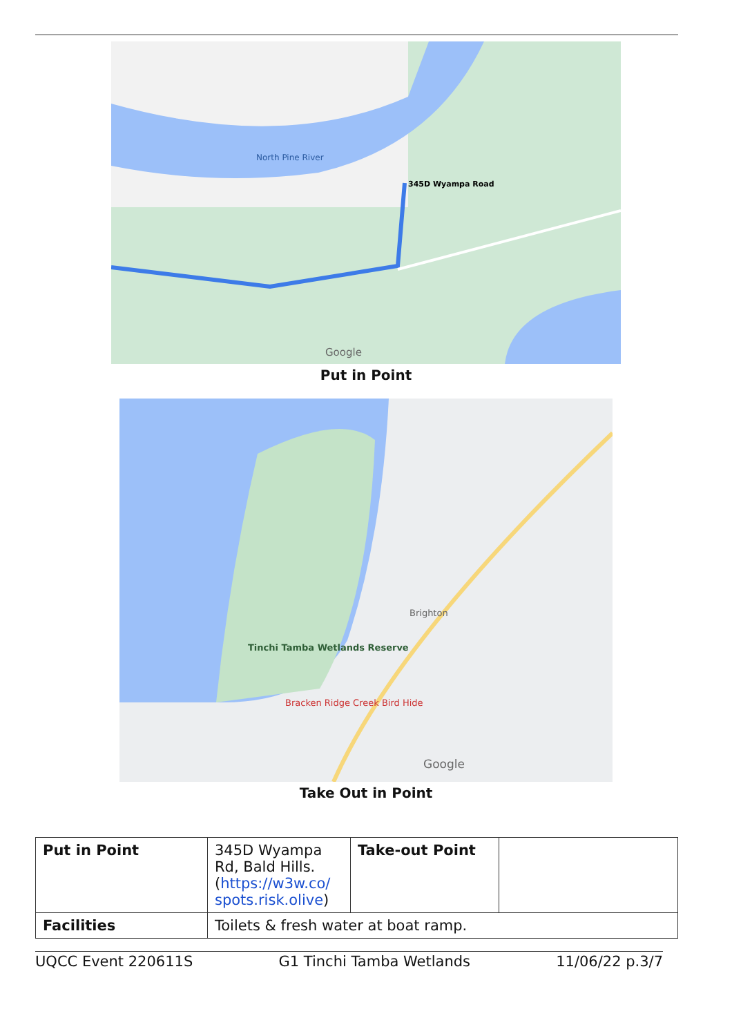North Pine River
345D Wyampa Road
Google
Put in Point
Tinchi Tamba Wetlands Reserve
Bracken Ridge Creek Bird Hide
Brighton
Google
Take Out in Point
| Put in Point | 345D Wyampa Rd, Bald Hills. ( https://w3w.co/ spots.risk.olive ) | Take-out Point | |
| Facilities | Toilets & fresh water at boat ramp. | | |
UQCC Event 220611S G1 Tinchi Tamba Wetlands 11/06/22 p.3/7